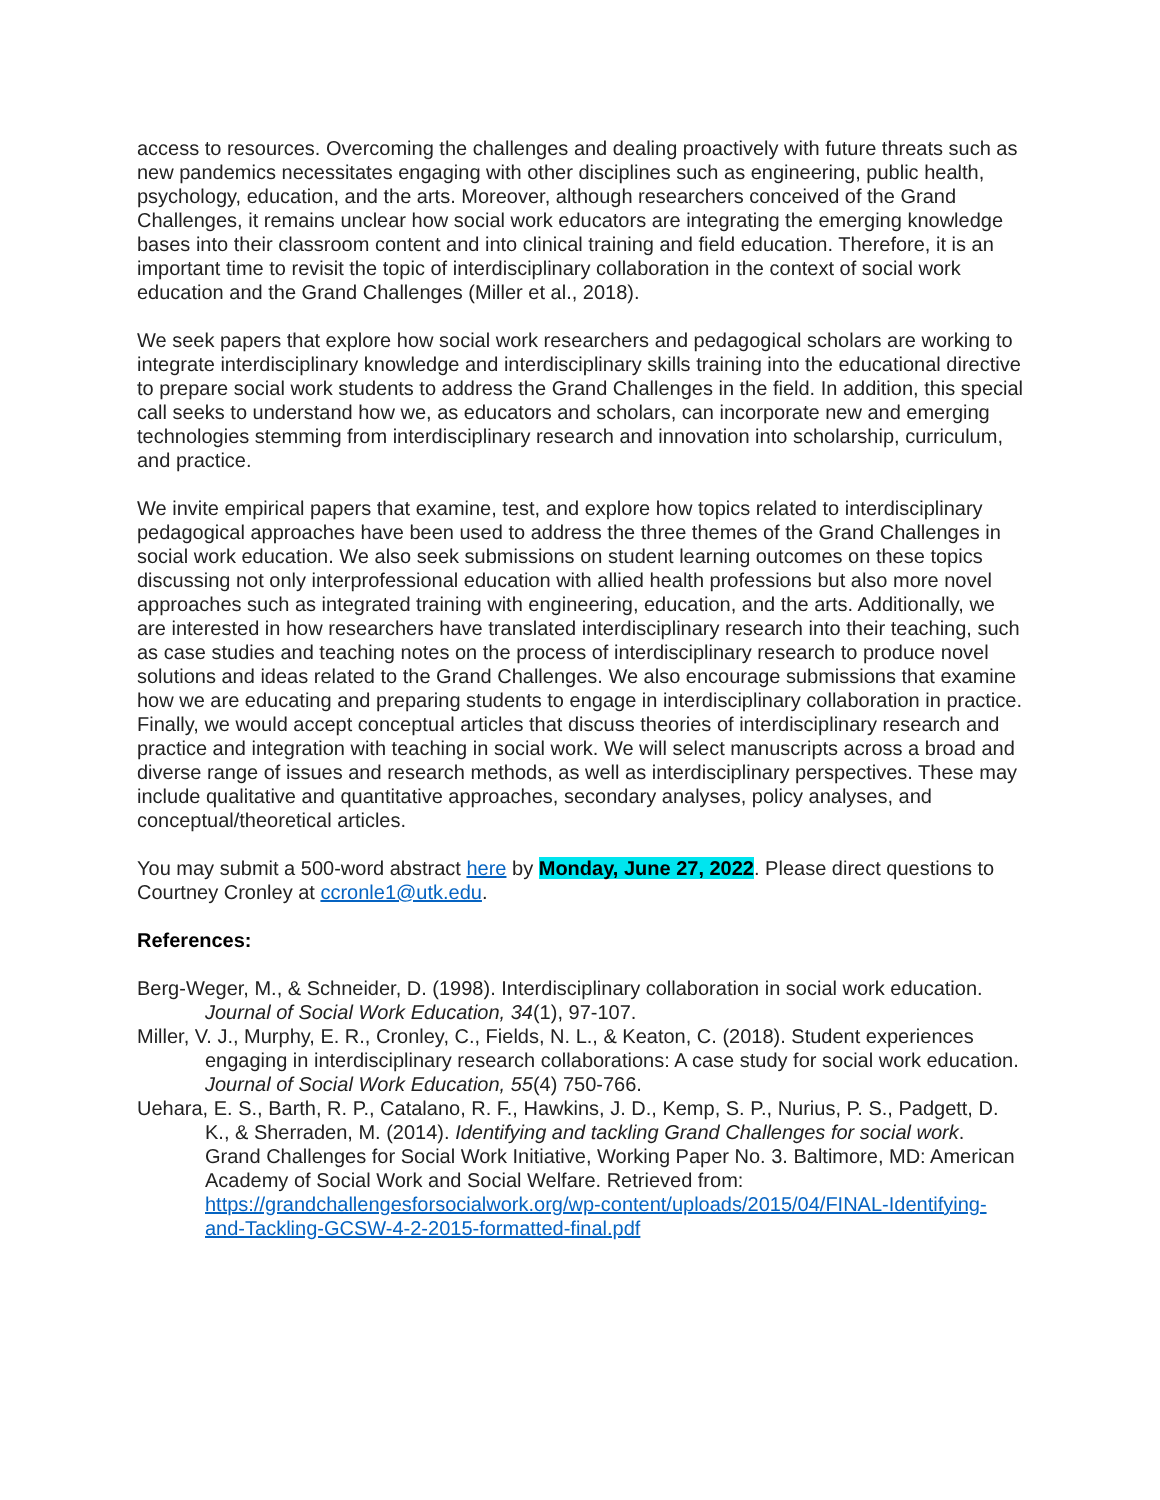access to resources. Overcoming the challenges and dealing proactively with future threats such as new pandemics necessitates engaging with other disciplines such as engineering, public health, psychology, education, and the arts. Moreover, although researchers conceived of the Grand Challenges, it remains unclear how social work educators are integrating the emerging knowledge bases into their classroom content and into clinical training and field education. Therefore, it is an important time to revisit the topic of interdisciplinary collaboration in the context of social work education and the Grand Challenges (Miller et al., 2018).
We seek papers that explore how social work researchers and pedagogical scholars are working to integrate interdisciplinary knowledge and interdisciplinary skills training into the educational directive to prepare social work students to address the Grand Challenges in the field. In addition, this special call seeks to understand how we, as educators and scholars, can incorporate new and emerging technologies stemming from interdisciplinary research and innovation into scholarship, curriculum, and practice.
We invite empirical papers that examine, test, and explore how topics related to interdisciplinary pedagogical approaches have been used to address the three themes of the Grand Challenges in social work education. We also seek submissions on student learning outcomes on these topics discussing not only interprofessional education with allied health professions but also more novel approaches such as integrated training with engineering, education, and the arts. Additionally, we are interested in how researchers have translated interdisciplinary research into their teaching, such as case studies and teaching notes on the process of interdisciplinary research to produce novel solutions and ideas related to the Grand Challenges. We also encourage submissions that examine how we are educating and preparing students to engage in interdisciplinary collaboration in practice. Finally, we would accept conceptual articles that discuss theories of interdisciplinary research and practice and integration with teaching in social work. We will select manuscripts across a broad and diverse range of issues and research methods, as well as interdisciplinary perspectives. These may include qualitative and quantitative approaches, secondary analyses, policy analyses, and conceptual/theoretical articles.
You may submit a 500-word abstract here by Monday, June 27, 2022. Please direct questions to Courtney Cronley at ccronle1@utk.edu.
References:
Berg-Weger, M., & Schneider, D. (1998). Interdisciplinary collaboration in social work education. Journal of Social Work Education, 34(1), 97-107.
Miller, V. J., Murphy, E. R., Cronley, C., Fields, N. L., & Keaton, C. (2018). Student experiences engaging in interdisciplinary research collaborations: A case study for social work education. Journal of Social Work Education, 55(4) 750-766.
Uehara, E. S., Barth, R. P., Catalano, R. F., Hawkins, J. D., Kemp, S. P., Nurius, P. S., Padgett, D. K., & Sherraden, M. (2014). Identifying and tackling Grand Challenges for social work. Grand Challenges for Social Work Initiative, Working Paper No. 3. Baltimore, MD: American Academy of Social Work and Social Welfare. Retrieved from: https://grandchallengesforsocialwork.org/wp-content/uploads/2015/04/FINAL-Identifying-and-Tackling-GCSW-4-2-2015-formatted-final.pdf